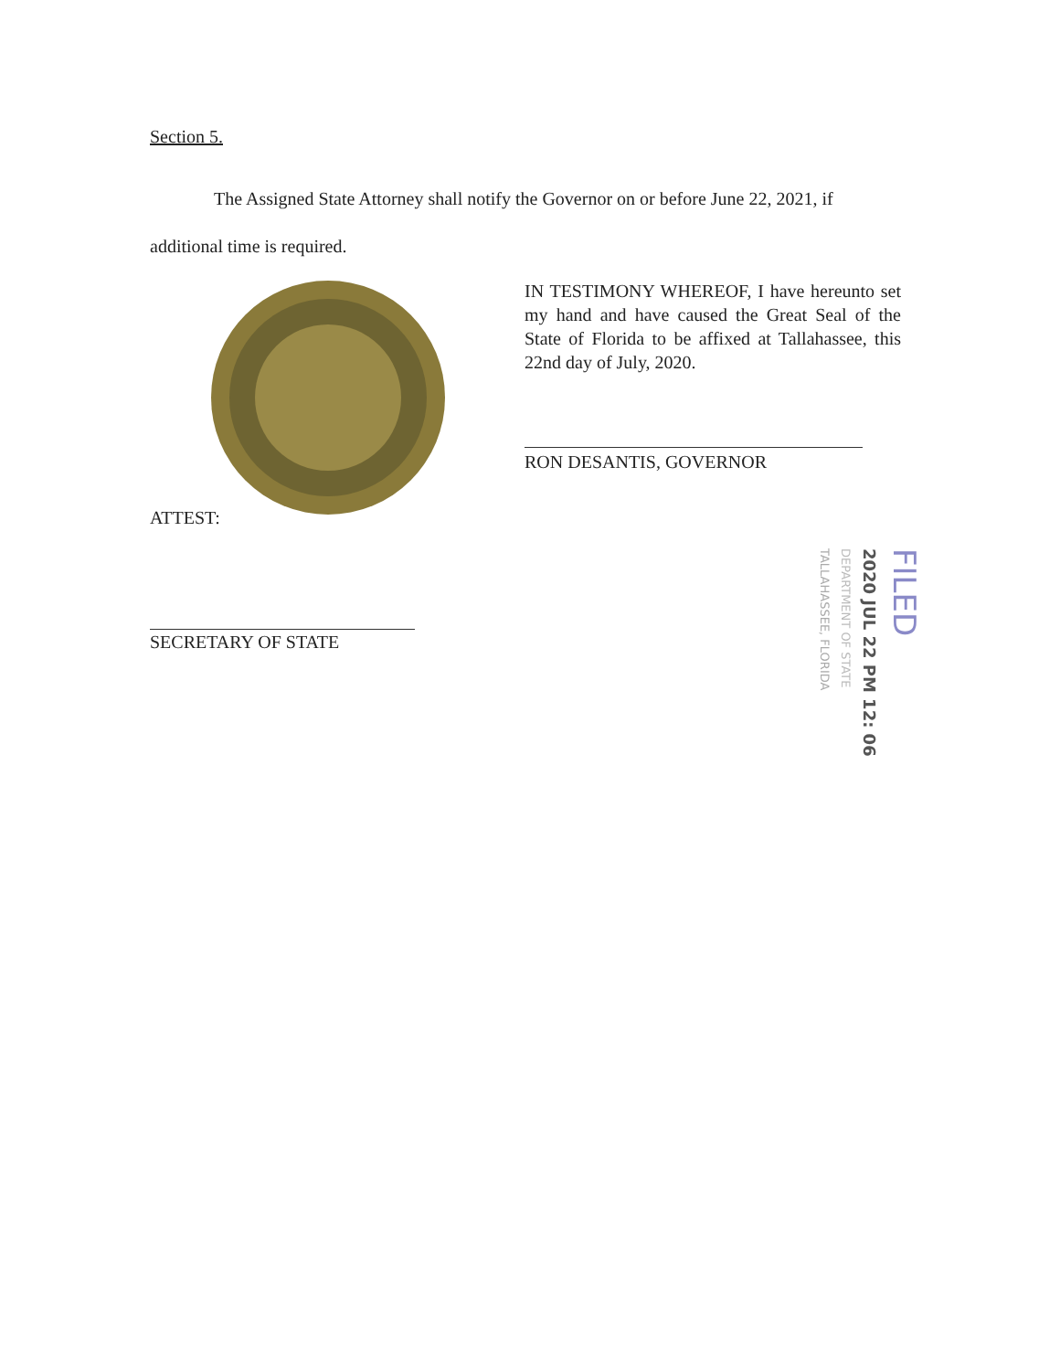Section 5.
The Assigned State Attorney shall notify the Governor on or before June 22, 2021, if
additional time is required.
IN TESTIMONY WHEREOF, I have hereunto set my hand and have caused the Great Seal of the State of Florida to be affixed at Tallahassee, this 22nd day of July, 2020.
RON DESANTIS, GOVERNOR
ATTEST:
SECRETARY OF STATE
TALLAHASSEE, FLORIDA
DEPARTMENT OF STATE
2020 JUL 22 PM 12: 06
FILED